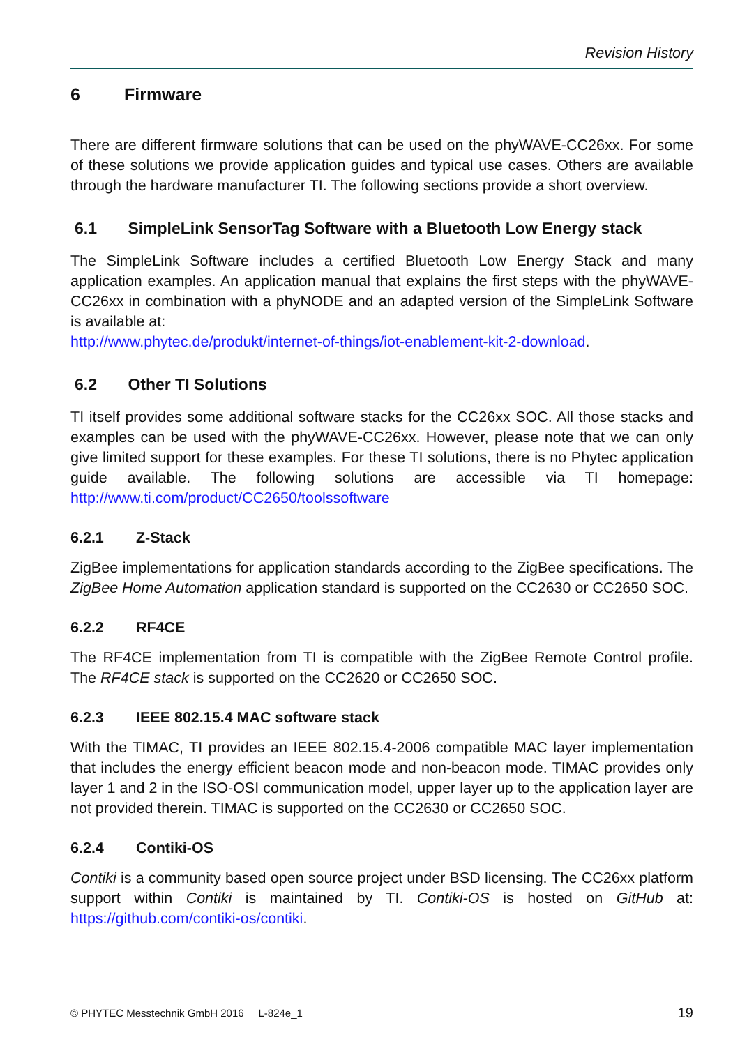Revision History
6 Firmware
There are different firmware solutions that can be used on the phyWAVE-CC26xx. For some of these solutions we provide application guides and typical use cases. Others are available through the hardware manufacturer TI. The following sections provide a short overview.
6.1 SimpleLink SensorTag Software with a Bluetooth Low Energy stack
The SimpleLink Software includes a certified Bluetooth Low Energy Stack and many application examples. An application manual that explains the first steps with the phyWAVE-CC26xx in combination with a phyNODE and an adapted version of the SimpleLink Software is available at:
http://www.phytec.de/produkt/internet-of-things/iot-enablement-kit-2-download.
6.2 Other TI Solutions
TI itself provides some additional software stacks for the CC26xx SOC. All those stacks and examples can be used with the phyWAVE-CC26xx. However, please note that we can only give limited support for these examples. For these TI solutions, there is no Phytec application guide available. The following solutions are accessible via TI homepage: http://www.ti.com/product/CC2650/toolssoftware
6.2.1 Z-Stack
ZigBee implementations for application standards according to the ZigBee specifications. The ZigBee Home Automation application standard is supported on the CC2630 or CC2650 SOC.
6.2.2 RF4CE
The RF4CE implementation from TI is compatible with the ZigBee Remote Control profile. The RF4CE stack is supported on the CC2620 or CC2650 SOC.
6.2.3 IEEE 802.15.4 MAC software stack
With the TIMAC, TI provides an IEEE 802.15.4-2006 compatible MAC layer implementation that includes the energy efficient beacon mode and non-beacon mode. TIMAC provides only layer 1 and 2 in the ISO-OSI communication model, upper layer up to the application layer are not provided therein. TIMAC is supported on the CC2630 or CC2650 SOC.
6.2.4 Contiki-OS
Contiki is a community based open source project under BSD licensing. The CC26xx platform support within Contiki is maintained by TI. Contiki-OS is hosted on GitHub at: https://github.com/contiki-os/contiki.
© PHYTEC Messtechnik GmbH 2016 L-824e_1 19